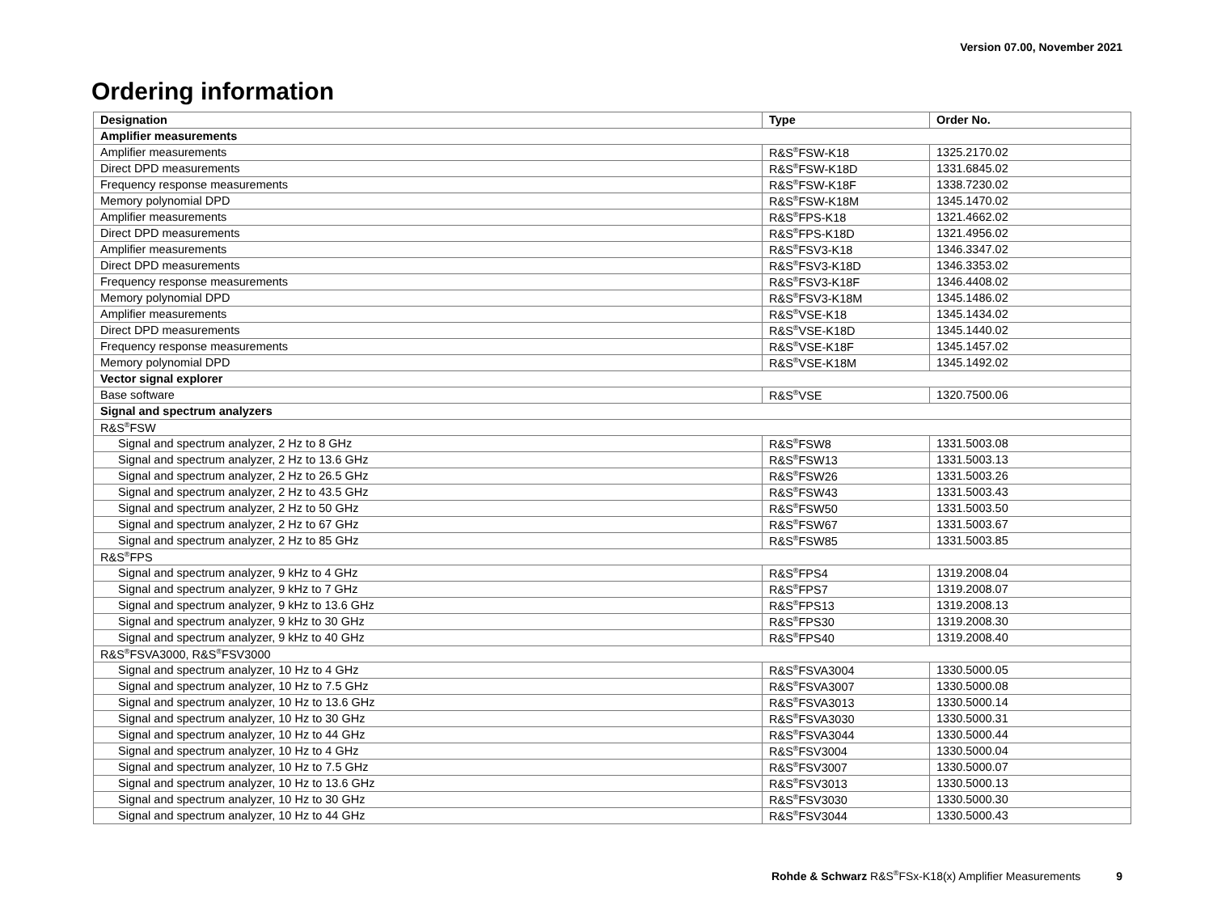Version 07.00, November 2021
Ordering information
| Designation | Type | Order No. |
| --- | --- | --- |
| Amplifier measurements | | |
| Amplifier measurements | R&S<sup>®</sup>FSW-K18 | 1325.2170.02 |
| Direct DPD measurements | R&S<sup>®</sup>FSW-K18D | 1331.6845.02 |
| Frequency response measurements | R&S<sup>®</sup>FSW-K18F | 1338.7230.02 |
| Memory polynomial DPD | R&S<sup>®</sup>FSW-K18M | 1345.1470.02 |
| Amplifier measurements | R&S<sup>®</sup>FPS-K18 | 1321.4662.02 |
| Direct DPD measurements | R&S<sup>®</sup>FPS-K18D | 1321.4956.02 |
| Amplifier measurements | R&S<sup>®</sup>FSV3-K18 | 1346.3347.02 |
| Direct DPD measurements | R&S<sup>®</sup>FSV3-K18D | 1346.3353.02 |
| Frequency response measurements | R&S<sup>®</sup>FSV3-K18F | 1346.4408.02 |
| Memory polynomial DPD | R&S<sup>®</sup>FSV3-K18M | 1345.1486.02 |
| Amplifier measurements | R&S<sup>®</sup>VSE-K18 | 1345.1434.02 |
| Direct DPD measurements | R&S<sup>®</sup>VSE-K18D | 1345.1440.02 |
| Frequency response measurements | R&S<sup>®</sup>VSE-K18F | 1345.1457.02 |
| Memory polynomial DPD | R&S<sup>®</sup>VSE-K18M | 1345.1492.02 |
| Vector signal explorer | | |
| Base software | R&S<sup>®</sup>VSE | 1320.7500.06 |
| Signal and spectrum analyzers | | |
| R&S<sup>®</sup>FSW | | |
| Signal and spectrum analyzer, 2 Hz to 8 GHz | R&S<sup>®</sup>FSW8 | 1331.5003.08 |
| Signal and spectrum analyzer, 2 Hz to 13.6 GHz | R&S<sup>®</sup>FSW13 | 1331.5003.13 |
| Signal and spectrum analyzer, 2 Hz to 26.5 GHz | R&S<sup>®</sup>FSW26 | 1331.5003.26 |
| Signal and spectrum analyzer, 2 Hz to 43.5 GHz | R&S<sup>®</sup>FSW43 | 1331.5003.43 |
| Signal and spectrum analyzer, 2 Hz to 50 GHz | R&S<sup>®</sup>FSW50 | 1331.5003.50 |
| Signal and spectrum analyzer, 2 Hz to 67 GHz | R&S<sup>®</sup>FSW67 | 1331.5003.67 |
| Signal and spectrum analyzer, 2 Hz to 85 GHz | R&S<sup>®</sup>FSW85 | 1331.5003.85 |
| R&S<sup>®</sup>FPS | | |
| Signal and spectrum analyzer, 9 kHz to 4 GHz | R&S<sup>®</sup>FPS4 | 1319.2008.04 |
| Signal and spectrum analyzer, 9 kHz to 7 GHz | R&S<sup>®</sup>FPS7 | 1319.2008.07 |
| Signal and spectrum analyzer, 9 kHz to 13.6 GHz | R&S<sup>®</sup>FPS13 | 1319.2008.13 |
| Signal and spectrum analyzer, 9 kHz to 30 GHz | R&S<sup>®</sup>FPS30 | 1319.2008.30 |
| Signal and spectrum analyzer, 9 kHz to 40 GHz | R&S<sup>®</sup>FPS40 | 1319.2008.40 |
| R&S<sup>®</sup>FSVA3000, R&S<sup>®</sup>FSV3000 | | |
| Signal and spectrum analyzer, 10 Hz to 4 GHz | R&S<sup>®</sup>FSVA3004 | 1330.5000.05 |
| Signal and spectrum analyzer, 10 Hz to 7.5 GHz | R&S<sup>®</sup>FSVA3007 | 1330.5000.08 |
| Signal and spectrum analyzer, 10 Hz to 13.6 GHz | R&S<sup>®</sup>FSVA3013 | 1330.5000.14 |
| Signal and spectrum analyzer, 10 Hz to 30 GHz | R&S<sup>®</sup>FSVA3030 | 1330.5000.31 |
| Signal and spectrum analyzer, 10 Hz to 44 GHz | R&S<sup>®</sup>FSVA3044 | 1330.5000.44 |
| Signal and spectrum analyzer, 10 Hz to 4 GHz | R&S<sup>®</sup>FSV3004 | 1330.5000.04 |
| Signal and spectrum analyzer, 10 Hz to 7.5 GHz | R&S<sup>®</sup>FSV3007 | 1330.5000.07 |
| Signal and spectrum analyzer, 10 Hz to 13.6 GHz | R&S<sup>®</sup>FSV3013 | 1330.5000.13 |
| Signal and spectrum analyzer, 10 Hz to 30 GHz | R&S<sup>®</sup>FSV3030 | 1330.5000.30 |
| Signal and spectrum analyzer, 10 Hz to 44 GHz | R&S<sup>®</sup>FSV3044 | 1330.5000.43 |
Rohde & Schwarz R&S<sup>®</sup>FSx-K18(x) Amplifier Measurements 9